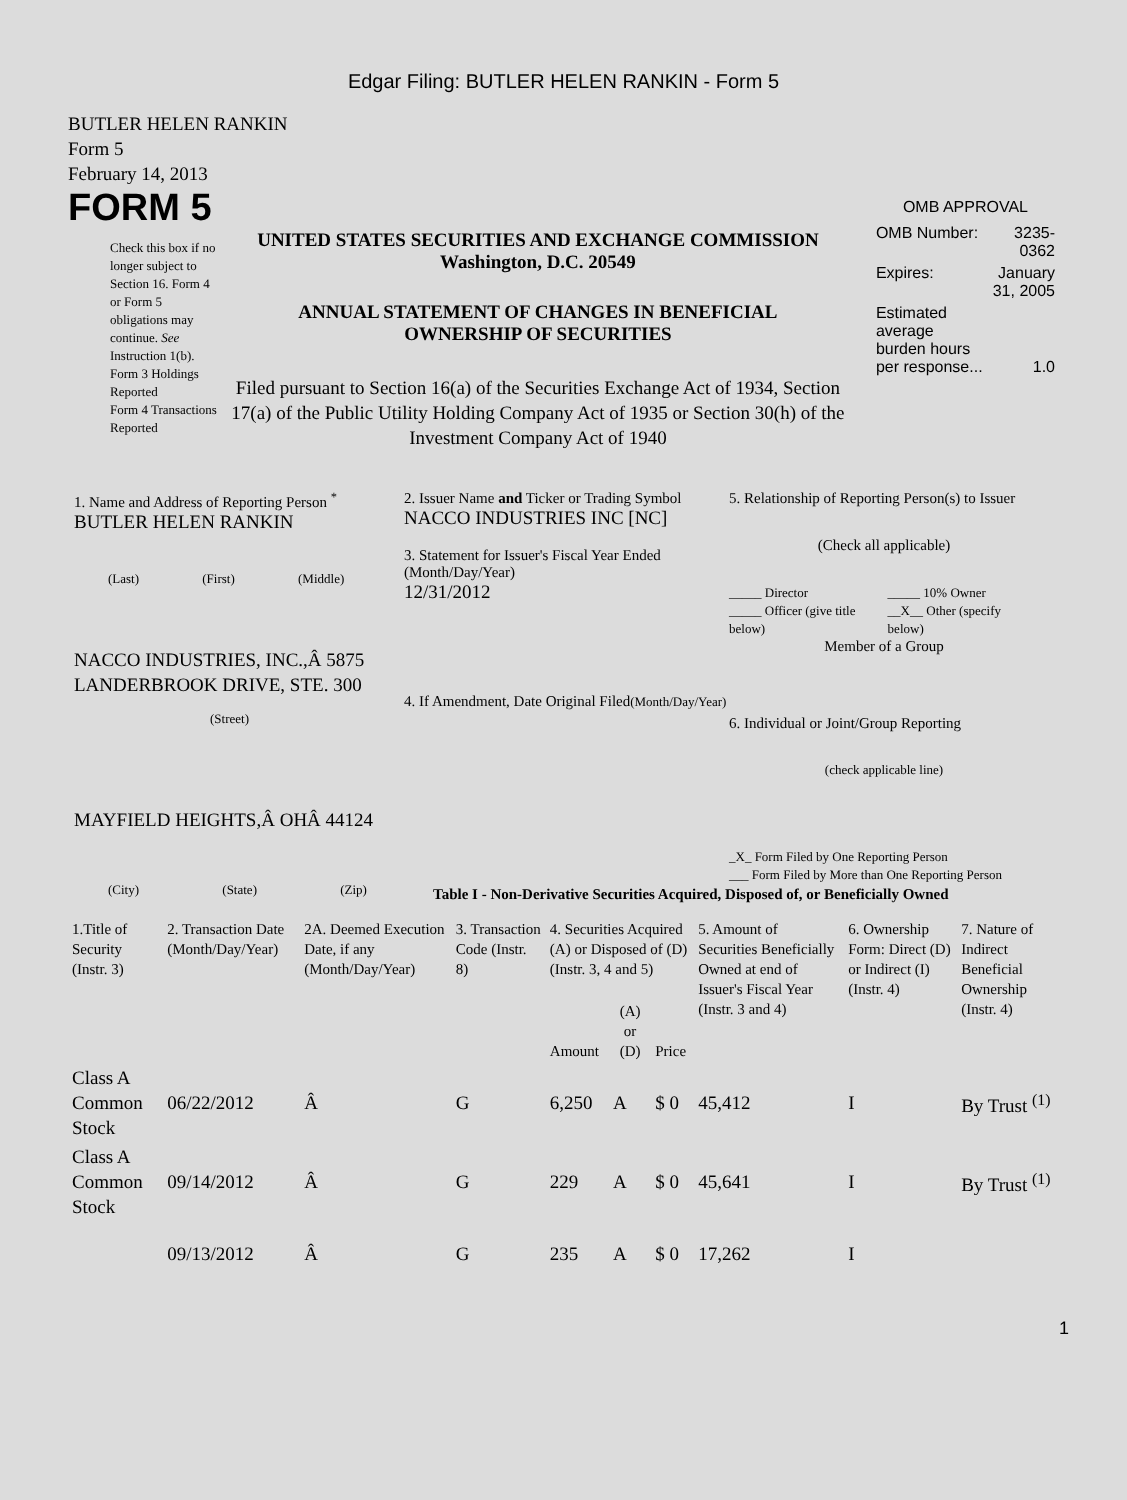Edgar Filing: BUTLER HELEN RANKIN - Form 5
BUTLER HELEN RANKIN
Form 5
February 14, 2013
FORM 5
Check this box if no longer subject to Section 16. Form 4 or Form 5 obligations may continue. See Instruction 1(b).
Form 3 Holdings Reported
Form 4 Transactions Reported
UNITED STATES SECURITIES AND EXCHANGE COMMISSION
Washington, D.C. 20549
ANNUAL STATEMENT OF CHANGES IN BENEFICIAL
OWNERSHIP OF SECURITIES
Filed pursuant to Section 16(a) of the Securities Exchange Act of 1934, Section 17(a) of the Public Utility Holding Company Act of 1935 or Section 30(h) of the Investment Company Act of 1940
OMB APPROVAL
| OMB Number: | 3235-0362 |
| Expires: | January 31, 2005 |
| Estimated average burden hours per response... | 1.0 |
1. Name and Address of Reporting Person <sup>*</sup>
BUTLER HELEN RANKIN
(Last) (First) (Middle)
NACCO INDUSTRIES, INC.,Â 5875 LANDERBROOK DRIVE, STE. 300
(Street)
MAYFIELD HEIGHTS,Â OHÂ 44124
(City) (State) (Zip)
2. Issuer Name and Ticker or Trading Symbol
NACCO INDUSTRIES INC [NC]
3. Statement for Issuer's Fiscal Year Ended (Month/Day/Year)
12/31/2012
4. If Amendment, Date Original Filed(Month/Day/Year)
5. Relationship of Reporting Person(s) to Issuer
(Check all applicable)
_____ Director
_____ Officer (give title below)
_____ 10% Owner
__X__ Other (specify below)
Member of a Group
6. Individual or Joint/Group Reporting
(check applicable line)
_X_ Form Filed by One Reporting Person
___ Form Filed by More than One Reporting Person
Table I - Non-Derivative Securities Acquired, Disposed of, or Beneficially Owned
| 1.Title of Security (Instr. 3) | 2. Transaction Date (Month/Day/Year) | 2A. Deemed Execution Date, if any (Month/Day/Year) | 3. Transaction Code (Instr. 8) | 4. Securities Acquired (A) or Disposed of (D) (Instr. 3, 4 and 5) | | | 5. Amount of Securities Beneficially Owned at end of Issuer's Fiscal Year (Instr. 3 and 4) | 6. Ownership Form: Direct (D) or Indirect (I) (Instr. 4) | 7. Nature of Indirect Beneficial Ownership (Instr. 4) |
| --- | --- | --- | --- | --- | --- | --- | --- | --- | --- |
| | | | | Amount | (A) or (D) | Price | | | |
| Class A Common Stock | 06/22/2012 | Â | G | 6,250 | A | $ 0 | 45,412 | I | By Trust <sup>(1)</sup> |
| Class A Common Stock | 09/14/2012 | Â | G | 229 | A | $ 0 | 45,641 | I | By Trust <sup>(1)</sup> |
| | 09/13/2012 | Â | G | 235 | A | $ 0 | 17,262 | I | |
1